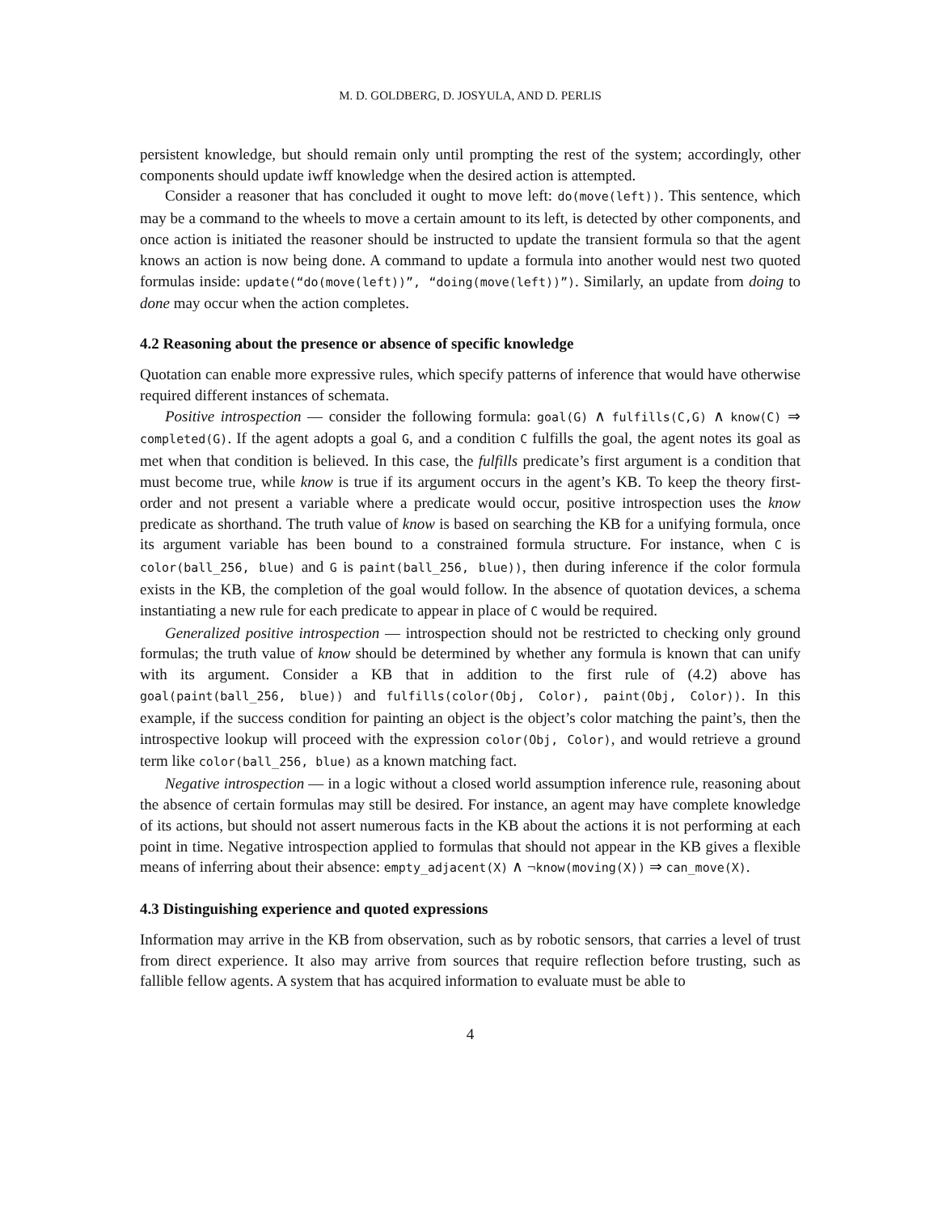M. D. GOLDBERG, D. JOSYULA, AND D. PERLIS
persistent knowledge, but should remain only until prompting the rest of the system; accordingly, other components should update iwff knowledge when the desired action is attempted.
Consider a reasoner that has concluded it ought to move left: do(move(left)). This sentence, which may be a command to the wheels to move a certain amount to its left, is detected by other components, and once action is initiated the reasoner should be instructed to update the transient formula so that the agent knows an action is now being done. A command to update a formula into another would nest two quoted formulas inside: update(“do(move(left))”, “doing(move(left))”). Similarly, an update from doing to done may occur when the action completes.
4.2 Reasoning about the presence or absence of specific knowledge
Quotation can enable more expressive rules, which specify patterns of inference that would have otherwise required different instances of schemata.
Positive introspection — consider the following formula: goal(G) ∧ fulfills(C,G) ∧ know(C) ⇒ completed(G). If the agent adopts a goal G, and a condition C fulfills the goal, the agent notes its goal as met when that condition is believed. In this case, the fulfills predicate’s first argument is a condition that must become true, while know is true if its argument occurs in the agent’s KB. To keep the theory first-order and not present a variable where a predicate would occur, positive introspection uses the know predicate as shorthand. The truth value of know is based on searching the KB for a unifying formula, once its argument variable has been bound to a constrained formula structure. For instance, when C is color(ball_256, blue) and G is paint(ball_256, blue)), then during inference if the color formula exists in the KB, the completion of the goal would follow. In the absence of quotation devices, a schema instantiating a new rule for each predicate to appear in place of C would be required.
Generalized positive introspection — introspection should not be restricted to checking only ground formulas; the truth value of know should be determined by whether any formula is known that can unify with its argument. Consider a KB that in addition to the first rule of (4.2) above has goal(paint(ball_256, blue)) and fulfills(color(Obj, Color), paint(Obj, Color)). In this example, if the success condition for painting an object is the object’s color matching the paint’s, then the introspective lookup will proceed with the expression color(Obj, Color), and would retrieve a ground term like color(ball_256, blue) as a known matching fact.
Negative introspection — in a logic without a closed world assumption inference rule, reasoning about the absence of certain formulas may still be desired. For instance, an agent may have complete knowledge of its actions, but should not assert numerous facts in the KB about the actions it is not performing at each point in time. Negative introspection applied to formulas that should not appear in the KB gives a flexible means of inferring about their absence: empty_adjacent(X) ∧ ¬know(moving(X)) ⇒ can_move(X).
4.3 Distinguishing experience and quoted expressions
Information may arrive in the KB from observation, such as by robotic sensors, that carries a level of trust from direct experience. It also may arrive from sources that require reflection before trusting, such as fallible fellow agents. A system that has acquired information to evaluate must be able to
4